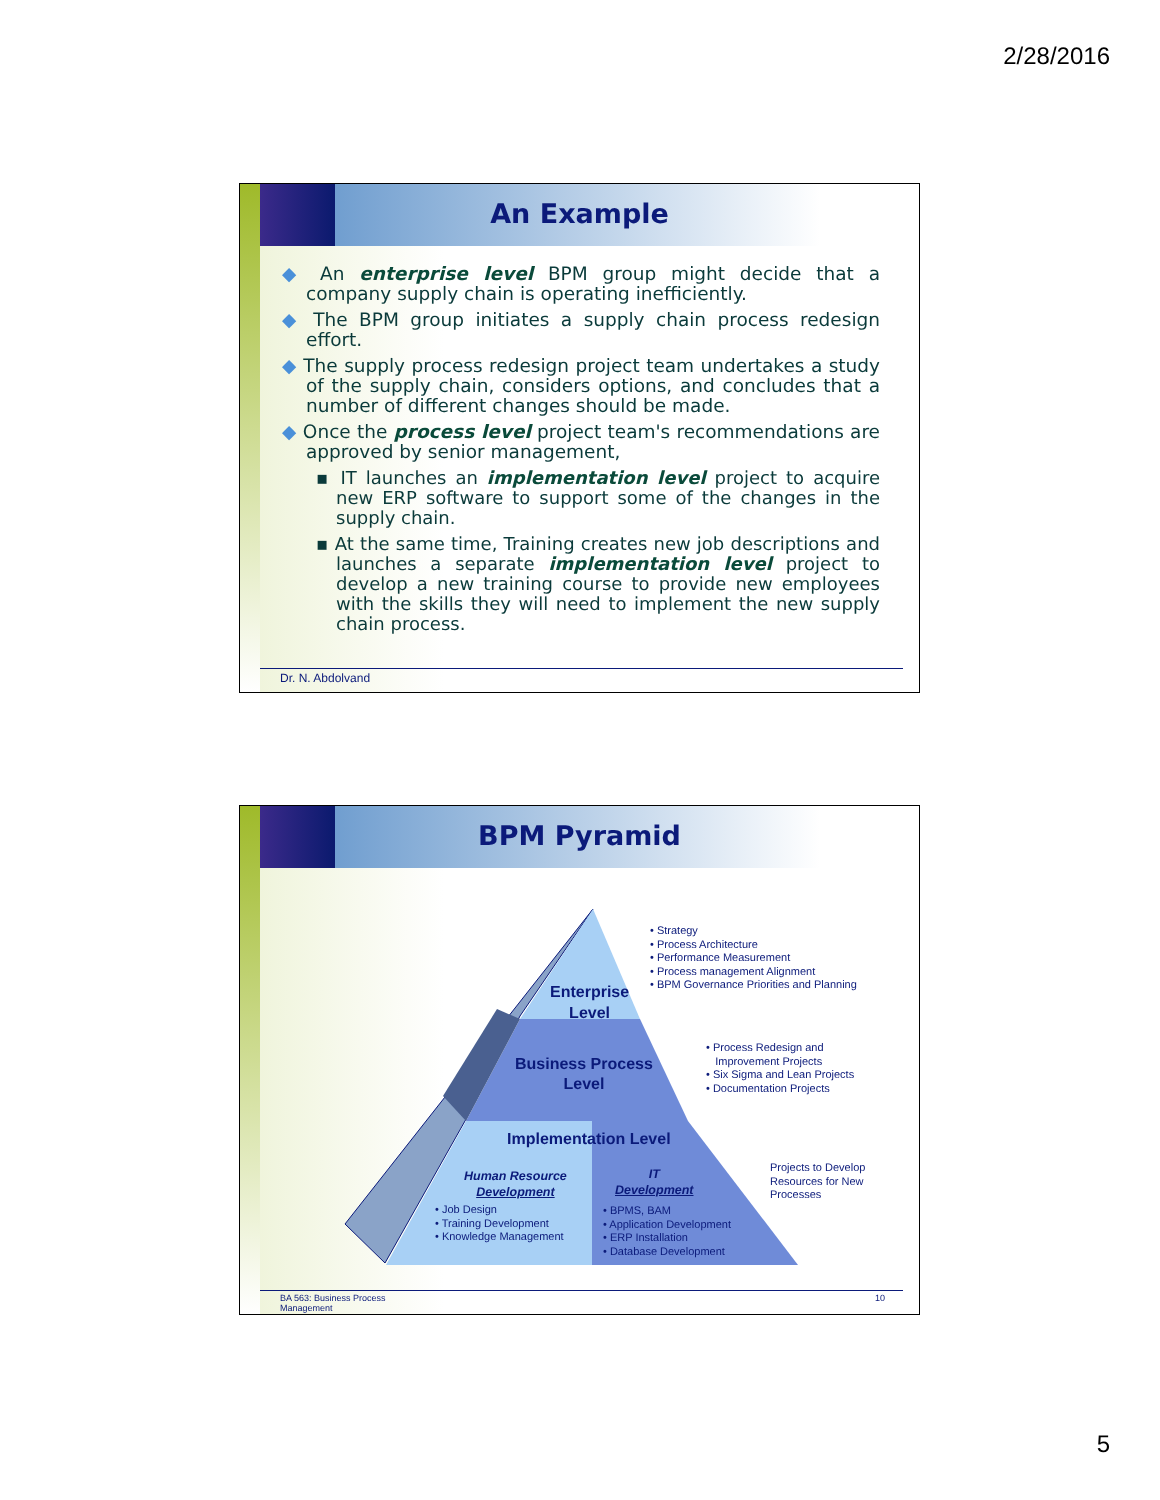2/28/2016
An Example
◆ An enterprise level BPM group might decide that a company supply chain is operating inefficiently.
◆ The BPM group initiates a supply chain process redesign effort.
◆ The supply process redesign project team undertakes a study of the supply chain, considers options, and concludes that a number of different changes should be made.
◆ Once the process level project team's recommendations are approved by senior management,
▪ IT launches an implementation level project to acquire new ERP software to support some of the changes in the supply chain.
▪ At the same time, Training creates new job descriptions and launches a separate implementation level project to develop a new training course to provide new employees with the skills they will need to implement the new supply chain process.
Dr. N. Abdolvand
BPM Pyramid
Enterprise
Level
Business Process
Level
Implementation Level
Human Resource
Development
IT
Development
• Job Design
• Training Development
• Knowledge Management
• BPMS, BAM
• Application Development
• ERP Installation
• Database Development
• Strategy
• Process Architecture
• Performance Measurement
• Process management Alignment
• BPM Governance Priorities and Planning
• Process Redesign and
Improvement Projects
• Six Sigma and Lean Projects
• Documentation Projects
Projects to Develop
Resources for New
Processes
BA 563: Business Process
Management
10
5